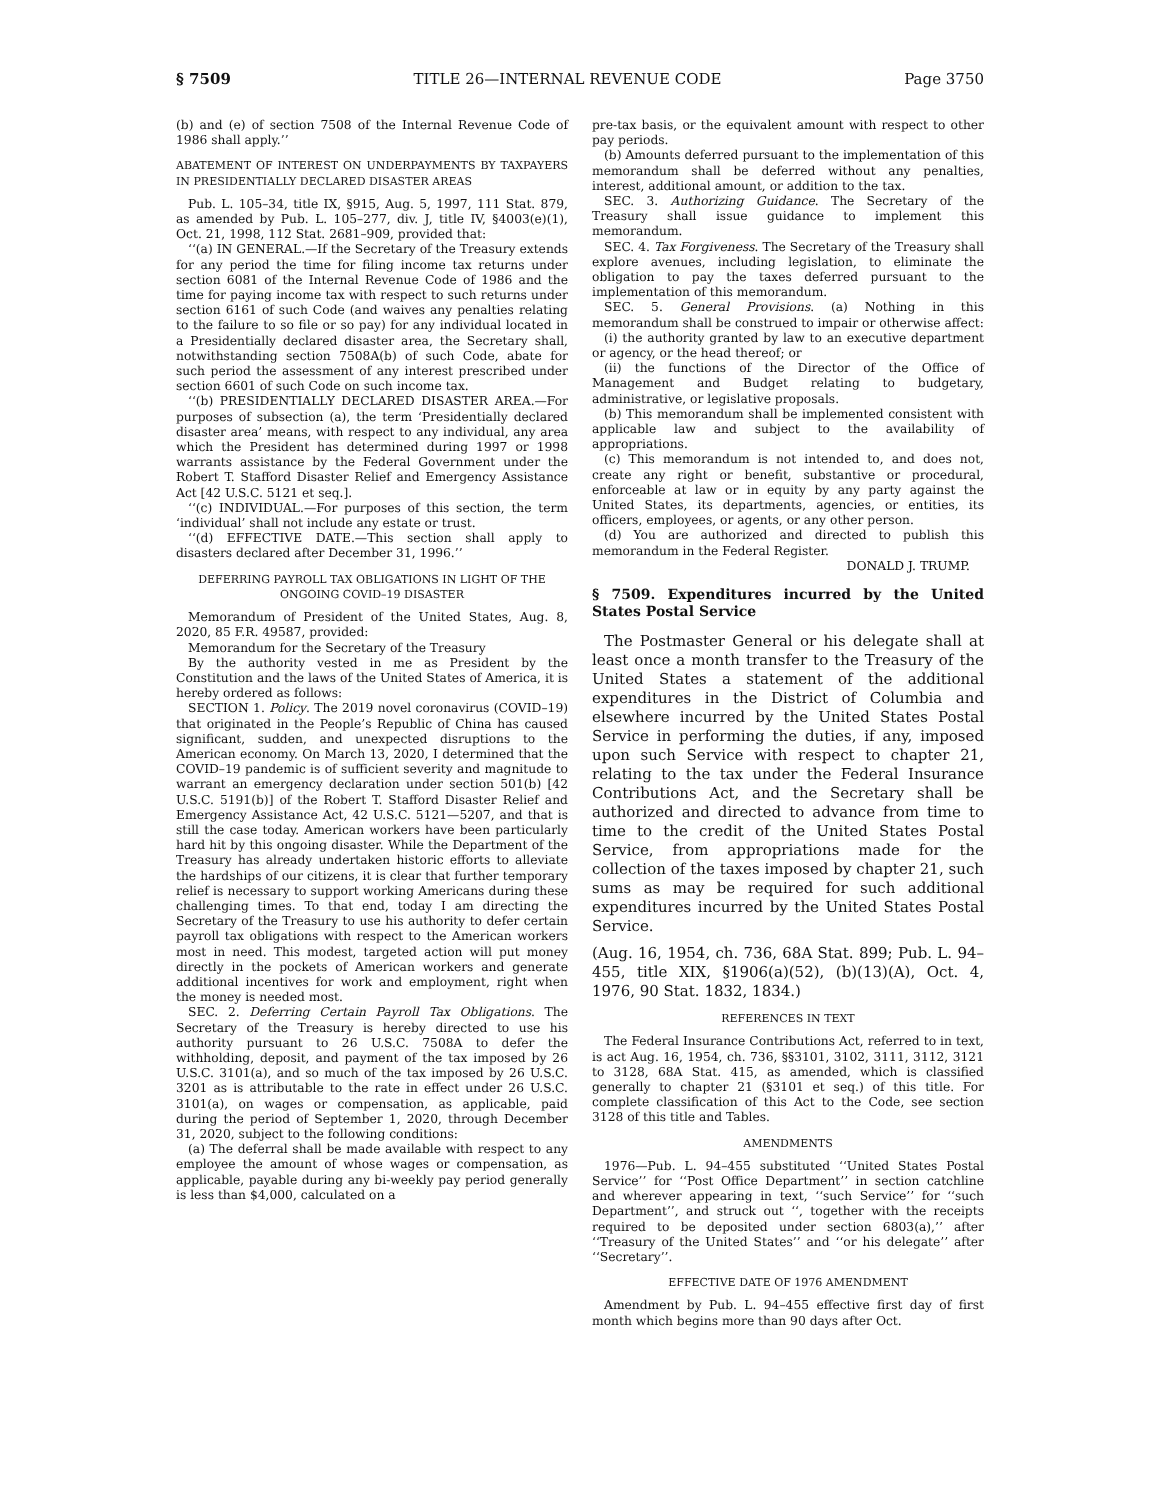§ 7509 TITLE 26—INTERNAL REVENUE CODE Page 3750
(b) and (e) of section 7508 of the Internal Revenue Code of 1986 shall apply.’’
ABATEMENT OF INTEREST ON UNDERPAYMENTS BY TAXPAYERS IN PRESIDENTIALLY DECLARED DISASTER AREAS
Pub. L. 105–34, title IX, §915, Aug. 5, 1997, 111 Stat. 879, as amended by Pub. L. 105–277, div. J, title IV, §4003(e)(1), Oct. 21, 1998, 112 Stat. 2681–909, provided that:
‘‘(a) IN GENERAL.—If the Secretary of the Treasury extends for any period the time for filing income tax returns under section 6081 of the Internal Revenue Code of 1986 and the time for paying income tax with respect to such returns under section 6161 of such Code (and waives any penalties relating to the failure to so file or so pay) for any individual located in a Presidentially declared disaster area, the Secretary shall, notwithstanding section 7508A(b) of such Code, abate for such period the assessment of any interest prescribed under section 6601 of such Code on such income tax.
‘‘(b) PRESIDENTIALLY DECLARED DISASTER AREA.—For purposes of subsection (a), the term ‘Presidentially declared disaster area’ means, with respect to any individual, any area which the President has determined during 1997 or 1998 warrants assistance by the Federal Government under the Robert T. Stafford Disaster Relief and Emergency Assistance Act [42 U.S.C. 5121 et seq.].
‘‘(c) INDIVIDUAL.—For purposes of this section, the term ‘individual’ shall not include any estate or trust.
‘‘(d) EFFECTIVE DATE.—This section shall apply to disasters declared after December 31, 1996.’’
DEFERRING PAYROLL TAX OBLIGATIONS IN LIGHT OF THE ONGOING COVID–19 DISASTER
Memorandum of President of the United States, Aug. 8, 2020, 85 F.R. 49587, provided:
Memorandum for the Secretary of the Treasury
By the authority vested in me as President by the Constitution and the laws of the United States of America, it is hereby ordered as follows:
SECTION 1. Policy. The 2019 novel coronavirus (COVID–19) that originated in the People’s Republic of China has caused significant, sudden, and unexpected disruptions to the American economy. On March 13, 2020, I determined that the COVID–19 pandemic is of sufficient severity and magnitude to warrant an emergency declaration under section 501(b) [42 U.S.C. 5191(b)] of the Robert T. Stafford Disaster Relief and Emergency Assistance Act, 42 U.S.C. 5121—5207, and that is still the case today. American workers have been particularly hard hit by this ongoing disaster. While the Department of the Treasury has already undertaken historic efforts to alleviate the hardships of our citizens, it is clear that further temporary relief is necessary to support working Americans during these challenging times. To that end, today I am directing the Secretary of the Treasury to use his authority to defer certain payroll tax obligations with respect to the American workers most in need. This modest, targeted action will put money directly in the pockets of American workers and generate additional incentives for work and employment, right when the money is needed most.
SEC. 2. Deferring Certain Payroll Tax Obligations. The Secretary of the Treasury is hereby directed to use his authority pursuant to 26 U.S.C. 7508A to defer the withholding, deposit, and payment of the tax imposed by 26 U.S.C. 3101(a), and so much of the tax imposed by 26 U.S.C. 3201 as is attributable to the rate in effect under 26 U.S.C. 3101(a), on wages or compensation, as applicable, paid during the period of September 1, 2020, through December 31, 2020, subject to the following conditions:
(a) The deferral shall be made available with respect to any employee the amount of whose wages or compensation, as applicable, payable during any bi-weekly pay period generally is less than $4,000, calculated on a
pre-tax basis, or the equivalent amount with respect to other pay periods.
(b) Amounts deferred pursuant to the implementation of this memorandum shall be deferred without any penalties, interest, additional amount, or addition to the tax.
SEC. 3. Authorizing Guidance. The Secretary of the Treasury shall issue guidance to implement this memorandum.
SEC. 4. Tax Forgiveness. The Secretary of the Treasury shall explore avenues, including legislation, to eliminate the obligation to pay the taxes deferred pursuant to the implementation of this memorandum.
SEC. 5. General Provisions. (a) Nothing in this memorandum shall be construed to impair or otherwise affect:
(i) the authority granted by law to an executive department or agency, or the head thereof; or
(ii) the functions of the Director of the Office of Management and Budget relating to budgetary, administrative, or legislative proposals.
(b) This memorandum shall be implemented consistent with applicable law and subject to the availability of appropriations.
(c) This memorandum is not intended to, and does not, create any right or benefit, substantive or procedural, enforceable at law or in equity by any party against the United States, its departments, agencies, or entities, its officers, employees, or agents, or any other person.
(d) You are authorized and directed to publish this memorandum in the Federal Register.
DONALD J. TRUMP.
§ 7509. Expenditures incurred by the United States Postal Service
The Postmaster General or his delegate shall at least once a month transfer to the Treasury of the United States a statement of the additional expenditures in the District of Columbia and elsewhere incurred by the United States Postal Service in performing the duties, if any, imposed upon such Service with respect to chapter 21, relating to the tax under the Federal Insurance Contributions Act, and the Secretary shall be authorized and directed to advance from time to time to the credit of the United States Postal Service, from appropriations made for the collection of the taxes imposed by chapter 21, such sums as may be required for such additional expenditures incurred by the United States Postal Service.
(Aug. 16, 1954, ch. 736, 68A Stat. 899; Pub. L. 94–455, title XIX, §1906(a)(52), (b)(13)(A), Oct. 4, 1976, 90 Stat. 1832, 1834.)
REFERENCES IN TEXT
The Federal Insurance Contributions Act, referred to in text, is act Aug. 16, 1954, ch. 736, §§3101, 3102, 3111, 3112, 3121 to 3128, 68A Stat. 415, as amended, which is classified generally to chapter 21 (§3101 et seq.) of this title. For complete classification of this Act to the Code, see section 3128 of this title and Tables.
AMENDMENTS
1976—Pub. L. 94–455 substituted ‘‘United States Postal Service’’ for ‘‘Post Office Department’’ in section catchline and wherever appearing in text, ‘‘such Service’’ for ‘‘such Department’’, and struck out ‘‘, together with the receipts required to be deposited under section 6803(a),’’ after ‘‘Treasury of the United States’’ and ‘‘or his delegate’’ after ‘‘Secretary’’.
EFFECTIVE DATE OF 1976 AMENDMENT
Amendment by Pub. L. 94–455 effective first day of first month which begins more than 90 days after Oct.